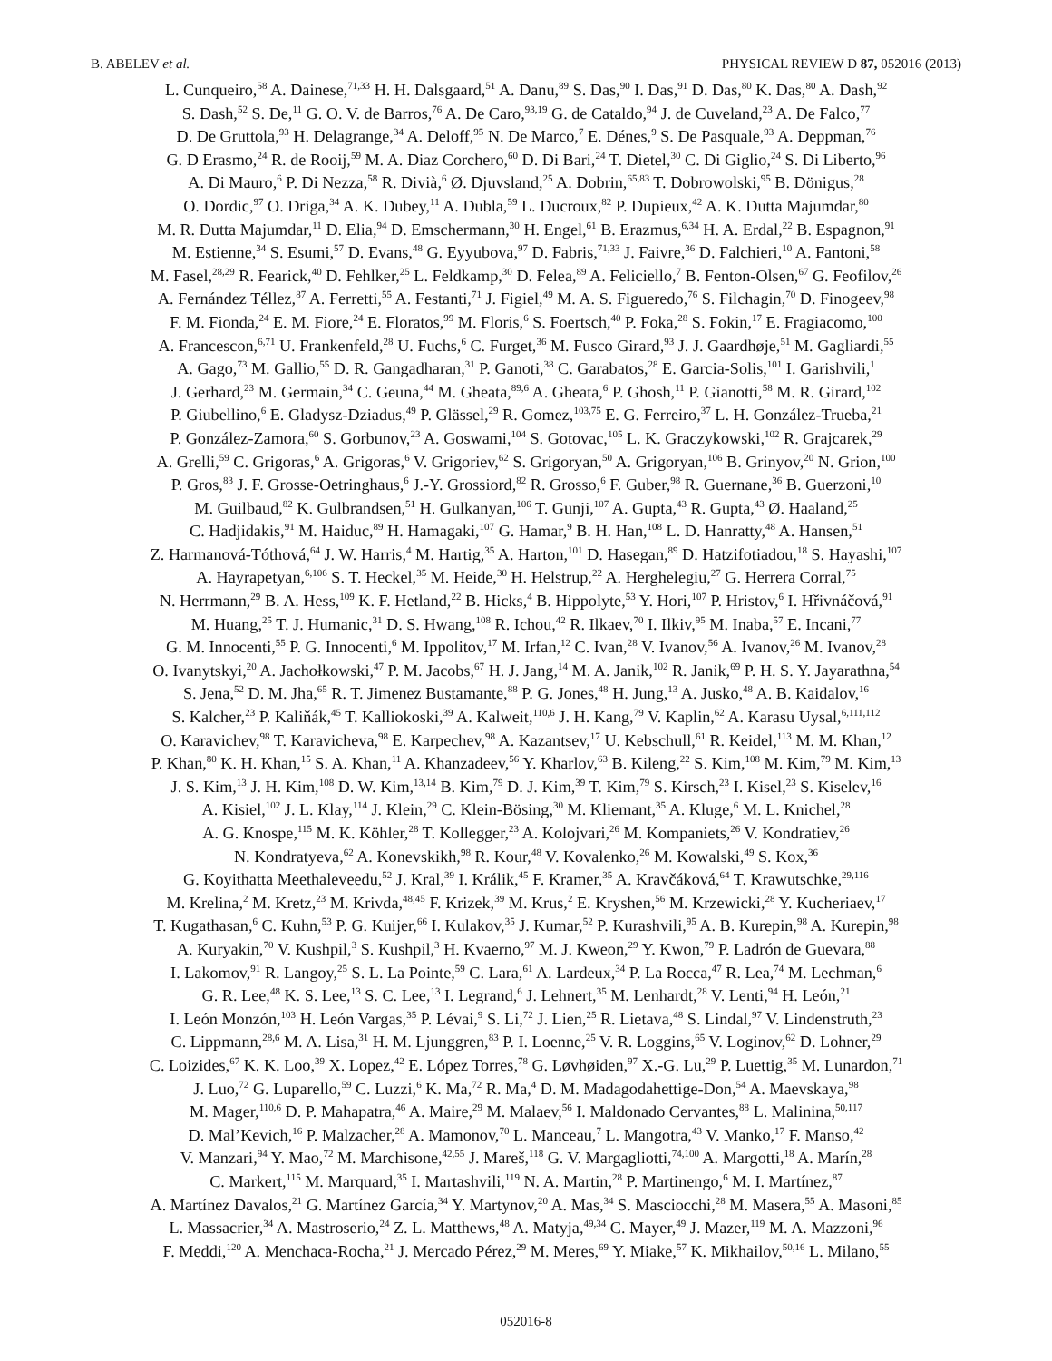B. ABELEV et al. PHYSICAL REVIEW D 87, 052016 (2013)
L. Cunqueiro,<sup>58</sup> A. Dainese,<sup>71,33</sup> H. H. Dalsgaard,<sup>51</sup> A. Danu,<sup>89</sup> S. Das,<sup>90</sup> I. Das,<sup>91</sup> D. Das,<sup>80</sup> K. Das,<sup>80</sup> A. Dash,<sup>92</sup>
S. Dash,<sup>52</sup> S. De,<sup>11</sup> G. O. V. de Barros,<sup>76</sup> A. De Caro,<sup>93,19</sup> G. de Cataldo,<sup>94</sup> J. de Cuveland,<sup>23</sup> A. De Falco,<sup>77</sup>
D. De Gruttola,<sup>93</sup> H. Delagrange,<sup>34</sup> A. Deloff,<sup>95</sup> N. De Marco,<sup>7</sup> E. Dénes,<sup>9</sup> S. De Pasquale,<sup>93</sup> A. Deppman,<sup>76</sup>
G. D Erasmo,<sup>24</sup> R. de Rooij,<sup>59</sup> M. A. Diaz Corchero,<sup>60</sup> D. Di Bari,<sup>24</sup> T. Dietel,<sup>30</sup> C. Di Giglio,<sup>24</sup> S. Di Liberto,<sup>96</sup>
A. Di Mauro,<sup>6</sup> P. Di Nezza,<sup>58</sup> R. Divià,<sup>6</sup> Ø. Djuvsland,<sup>25</sup> A. Dobrin,<sup>65,83</sup> T. Dobrowolski,<sup>95</sup> B. Dönigus,<sup>28</sup>
O. Dordic,<sup>97</sup> O. Driga,<sup>34</sup> A. K. Dubey,<sup>11</sup> A. Dubla,<sup>59</sup> L. Ducroux,<sup>82</sup> P. Dupieux,<sup>42</sup> A. K. Dutta Majumdar,<sup>80</sup>
M. R. Dutta Majumdar,<sup>11</sup> D. Elia,<sup>94</sup> D. Emschermann,<sup>30</sup> H. Engel,<sup>61</sup> B. Erazmus,<sup>6,34</sup> H. A. Erdal,<sup>22</sup> B. Espagnon,<sup>91</sup>
M. Estienne,<sup>34</sup> S. Esumi,<sup>57</sup> D. Evans,<sup>48</sup> G. Eyyubova,<sup>97</sup> D. Fabris,<sup>71,33</sup> J. Faivre,<sup>36</sup> D. Falchieri,<sup>10</sup> A. Fantoni,<sup>58</sup>
M. Fasel,<sup>28,29</sup> R. Fearick,<sup>40</sup> D. Fehlker,<sup>25</sup> L. Feldkamp,<sup>30</sup> D. Felea,<sup>89</sup> A. Feliciello,<sup>7</sup> B. Fenton-Olsen,<sup>67</sup> G. Feofilov,<sup>26</sup>
A. Fernández Téllez,<sup>87</sup> A. Ferretti,<sup>55</sup> A. Festanti,<sup>71</sup> J. Figiel,<sup>49</sup> M. A. S. Figueredo,<sup>76</sup> S. Filchagin,<sup>70</sup> D. Finogeev,<sup>98</sup>
F. M. Fionda,<sup>24</sup> E. M. Fiore,<sup>24</sup> E. Floratos,<sup>99</sup> M. Floris,<sup>6</sup> S. Foertsch,<sup>40</sup> P. Foka,<sup>28</sup> S. Fokin,<sup>17</sup> E. Fragiacomo,<sup>100</sup>
A. Francescon,<sup>6,71</sup> U. Frankenfeld,<sup>28</sup> U. Fuchs,<sup>6</sup> C. Furget,<sup>36</sup> M. Fusco Girard,<sup>93</sup> J. J. Gaardhøje,<sup>51</sup> M. Gagliardi,<sup>55</sup>
A. Gago,<sup>73</sup> M. Gallio,<sup>55</sup> D. R. Gangadharan,<sup>31</sup> P. Ganoti,<sup>38</sup> C. Garabatos,<sup>28</sup> E. Garcia-Solis,<sup>101</sup> I. Garishvili,<sup>1</sup>
J. Gerhard,<sup>23</sup> M. Germain,<sup>34</sup> C. Geuna,<sup>44</sup> M. Gheata,<sup>89,6</sup> A. Gheata,<sup>6</sup> P. Ghosh,<sup>11</sup> P. Gianotti,<sup>58</sup> M. R. Girard,<sup>102</sup>
P. Giubellino,<sup>6</sup> E. Gladysz-Dziadus,<sup>49</sup> P. Glässel,<sup>29</sup> R. Gomez,<sup>103,75</sup> E. G. Ferreiro,<sup>37</sup> L. H. González-Trueba,<sup>21</sup>
P. González-Zamora,<sup>60</sup> S. Gorbunov,<sup>23</sup> A. Goswami,<sup>104</sup> S. Gotovac,<sup>105</sup> L. K. Graczykowski,<sup>102</sup> R. Grajcarek,<sup>29</sup>
A. Grelli,<sup>59</sup> C. Grigoras,<sup>6</sup> A. Grigoras,<sup>6</sup> V. Grigoriev,<sup>62</sup> S. Grigoryan,<sup>50</sup> A. Grigoryan,<sup>106</sup> B. Grinyov,<sup>20</sup> N. Grion,<sup>100</sup>
P. Gros,<sup>83</sup> J. F. Grosse-Oetringhaus,<sup>6</sup> J.-Y. Grossiord,<sup>82</sup> R. Grosso,<sup>6</sup> F. Guber,<sup>98</sup> R. Guernane,<sup>36</sup> B. Guerzoni,<sup>10</sup>
M. Guilbaud,<sup>82</sup> K. Gulbrandsen,<sup>51</sup> H. Gulkanyan,<sup>106</sup> T. Gunji,<sup>107</sup> A. Gupta,<sup>43</sup> R. Gupta,<sup>43</sup> Ø. Haaland,<sup>25</sup>
C. Hadjidakis,<sup>91</sup> M. Haiduc,<sup>89</sup> H. Hamagaki,<sup>107</sup> G. Hamar,<sup>9</sup> B. H. Han,<sup>108</sup> L. D. Hanratty,<sup>48</sup> A. Hansen,<sup>51</sup>
Z. Harmanová-Tóthová,<sup>64</sup> J. W. Harris,<sup>4</sup> M. Hartig,<sup>35</sup> A. Harton,<sup>101</sup> D. Hasegan,<sup>89</sup> D. Hatzifotiadou,<sup>18</sup> S. Hayashi,<sup>107</sup>
A. Hayrapetyan,<sup>6,106</sup> S. T. Heckel,<sup>35</sup> M. Heide,<sup>30</sup> H. Helstrup,<sup>22</sup> A. Herghelegiu,<sup>27</sup> G. Herrera Corral,<sup>75</sup>
N. Herrmann,<sup>29</sup> B. A. Hess,<sup>109</sup> K. F. Hetland,<sup>22</sup> B. Hicks,<sup>4</sup> B. Hippolyte,<sup>53</sup> Y. Hori,<sup>107</sup> P. Hristov,<sup>6</sup> I. Hřivnáčová,<sup>91</sup>
M. Huang,<sup>25</sup> T. J. Humanic,<sup>31</sup> D. S. Hwang,<sup>108</sup> R. Ichou,<sup>42</sup> R. Ilkaev,<sup>70</sup> I. Ilkiv,<sup>95</sup> M. Inaba,<sup>57</sup> E. Incani,<sup>77</sup>
G. M. Innocenti,<sup>55</sup> P. G. Innocenti,<sup>6</sup> M. Ippolitov,<sup>17</sup> M. Irfan,<sup>12</sup> C. Ivan,<sup>28</sup> V. Ivanov,<sup>56</sup> A. Ivanov,<sup>26</sup> M. Ivanov,<sup>28</sup>
O. Ivanytskyi,<sup>20</sup> A. Jachołkowski,<sup>47</sup> P. M. Jacobs,<sup>67</sup> H. J. Jang,<sup>14</sup> M. A. Janik,<sup>102</sup> R. Janik,<sup>69</sup> P. H. S. Y. Jayarathna,<sup>54</sup>
S. Jena,<sup>52</sup> D. M. Jha,<sup>65</sup> R. T. Jimenez Bustamante,<sup>88</sup> P. G. Jones,<sup>48</sup> H. Jung,<sup>13</sup> A. Jusko,<sup>48</sup> A. B. Kaidalov,<sup>16</sup>
S. Kalcher,<sup>23</sup> P. Kaliňák,<sup>45</sup> T. Kalliokoski,<sup>39</sup> A. Kalweit,<sup>110,6</sup> J. H. Kang,<sup>79</sup> V. Kaplin,<sup>62</sup> A. Karasu Uysal,<sup>6,111,112</sup>
O. Karavichev,<sup>98</sup> T. Karavicheva,<sup>98</sup> E. Karpechev,<sup>98</sup> A. Kazantsev,<sup>17</sup> U. Kebschull,<sup>61</sup> R. Keidel,<sup>113</sup> M. M. Khan,<sup>12</sup>
P. Khan,<sup>80</sup> K. H. Khan,<sup>15</sup> S. A. Khan,<sup>11</sup> A. Khanzadeev,<sup>56</sup> Y. Kharlov,<sup>63</sup> B. Kileng,<sup>22</sup> S. Kim,<sup>108</sup> M. Kim,<sup>79</sup> M. Kim,<sup>13</sup>
J. S. Kim,<sup>13</sup> J. H. Kim,<sup>108</sup> D. W. Kim,<sup>13,14</sup> B. Kim,<sup>79</sup> D. J. Kim,<sup>39</sup> T. Kim,<sup>79</sup> S. Kirsch,<sup>23</sup> I. Kisel,<sup>23</sup> S. Kiselev,<sup>16</sup>
A. Kisiel,<sup>102</sup> J. L. Klay,<sup>114</sup> J. Klein,<sup>29</sup> C. Klein-Bösing,<sup>30</sup> M. Kliemant,<sup>35</sup> A. Kluge,<sup>6</sup> M. L. Knichel,<sup>28</sup>
A. G. Knospe,<sup>115</sup> M. K. Köhler,<sup>28</sup> T. Kollegger,<sup>23</sup> A. Kolojvari,<sup>26</sup> M. Kompaniets,<sup>26</sup> V. Kondratiev,<sup>26</sup>
N. Kondratyeva,<sup>62</sup> A. Konevskikh,<sup>98</sup> R. Kour,<sup>48</sup> V. Kovalenko,<sup>26</sup> M. Kowalski,<sup>49</sup> S. Kox,<sup>36</sup>
G. Koyithatta Meethaleveedu,<sup>52</sup> J. Kral,<sup>39</sup> I. Králik,<sup>45</sup> F. Kramer,<sup>35</sup> A. Kravčáková,<sup>64</sup> T. Krawutschke,<sup>29,116</sup>
M. Krelina,<sup>2</sup> M. Kretz,<sup>23</sup> M. Krivda,<sup>48,45</sup> F. Krizek,<sup>39</sup> M. Krus,<sup>2</sup> E. Kryshen,<sup>56</sup> M. Krzewicki,<sup>28</sup> Y. Kucheriaev,<sup>17</sup>
T. Kugathasan,<sup>6</sup> C. Kuhn,<sup>53</sup> P. G. Kuijer,<sup>66</sup> I. Kulakov,<sup>35</sup> J. Kumar,<sup>52</sup> P. Kurashvili,<sup>95</sup> A. B. Kurepin,<sup>98</sup> A. Kurepin,<sup>98</sup>
A. Kuryakin,<sup>70</sup> V. Kushpil,<sup>3</sup> S. Kushpil,<sup>3</sup> H. Kvaerno,<sup>97</sup> M. J. Kweon,<sup>29</sup> Y. Kwon,<sup>79</sup> P. Ladrón de Guevara,<sup>88</sup>
I. Lakomov,<sup>91</sup> R. Langoy,<sup>25</sup> S. L. La Pointe,<sup>59</sup> C. Lara,<sup>61</sup> A. Lardeux,<sup>34</sup> P. La Rocca,<sup>47</sup> R. Lea,<sup>74</sup> M. Lechman,<sup>6</sup>
G. R. Lee,<sup>48</sup> K. S. Lee,<sup>13</sup> S. C. Lee,<sup>13</sup> I. Legrand,<sup>6</sup> J. Lehnert,<sup>35</sup> M. Lenhardt,<sup>28</sup> V. Lenti,<sup>94</sup> H. León,<sup>21</sup>
I. León Monzón,<sup>103</sup> H. León Vargas,<sup>35</sup> P. Lévai,<sup>9</sup> S. Li,<sup>72</sup> J. Lien,<sup>25</sup> R. Lietava,<sup>48</sup> S. Lindal,<sup>97</sup> V. Lindenstruth,<sup>23</sup>
C. Lippmann,<sup>28,6</sup> M. A. Lisa,<sup>31</sup> H. M. Ljunggren,<sup>83</sup> P. I. Loenne,<sup>25</sup> V. R. Loggins,<sup>65</sup> V. Loginov,<sup>62</sup> D. Lohner,<sup>29</sup>
C. Loizides,<sup>67</sup> K. K. Loo,<sup>39</sup> X. Lopez,<sup>42</sup> E. López Torres,<sup>78</sup> G. Løvhøiden,<sup>97</sup> X.-G. Lu,<sup>29</sup> P. Luettig,<sup>35</sup> M. Lunardon,<sup>71</sup>
J. Luo,<sup>72</sup> G. Luparello,<sup>59</sup> C. Luzzi,<sup>6</sup> K. Ma,<sup>72</sup> R. Ma,<sup>4</sup> D. M. Madagodahettige-Don,<sup>54</sup> A. Maevskaya,<sup>98</sup>
M. Mager,<sup>110,6</sup> D. P. Mahapatra,<sup>46</sup> A. Maire,<sup>29</sup> M. Malaev,<sup>56</sup> I. Maldonado Cervantes,<sup>88</sup> L. Malinina,<sup>50,117</sup>
D. Mal’Kevich,<sup>16</sup> P. Malzacher,<sup>28</sup> A. Mamonov,<sup>70</sup> L. Manceau,<sup>7</sup> L. Mangotra,<sup>43</sup> V. Manko,<sup>17</sup> F. Manso,<sup>42</sup>
V. Manzari,<sup>94</sup> Y. Mao,<sup>72</sup> M. Marchisone,<sup>42,55</sup> J. Mareš,<sup>118</sup> G. V. Margagliotti,<sup>74,100</sup> A. Margotti,<sup>18</sup> A. Marín,<sup>28</sup>
C. Markert,<sup>115</sup> M. Marquard,<sup>35</sup> I. Martashvili,<sup>119</sup> N. A. Martin,<sup>28</sup> P. Martinengo,<sup>6</sup> M. I. Martínez,<sup>87</sup>
A. Martínez Davalos,<sup>21</sup> G. Martínez García,<sup>34</sup> Y. Martynov,<sup>20</sup> A. Mas,<sup>34</sup> S. Masciocchi,<sup>28</sup> M. Masera,<sup>55</sup> A. Masoni,<sup>85</sup>
L. Massacrier,<sup>34</sup> A. Mastroserio,<sup>24</sup> Z. L. Matthews,<sup>48</sup> A. Matyja,<sup>49,34</sup> C. Mayer,<sup>49</sup> J. Mazer,<sup>119</sup> M. A. Mazzoni,<sup>96</sup>
F. Meddi,<sup>120</sup> A. Menchaca-Rocha,<sup>21</sup> J. Mercado Pérez,<sup>29</sup> M. Meres,<sup>69</sup> Y. Miake,<sup>57</sup> K. Mikhailov,<sup>50,16</sup> L. Milano,<sup>55</sup>
052016-8